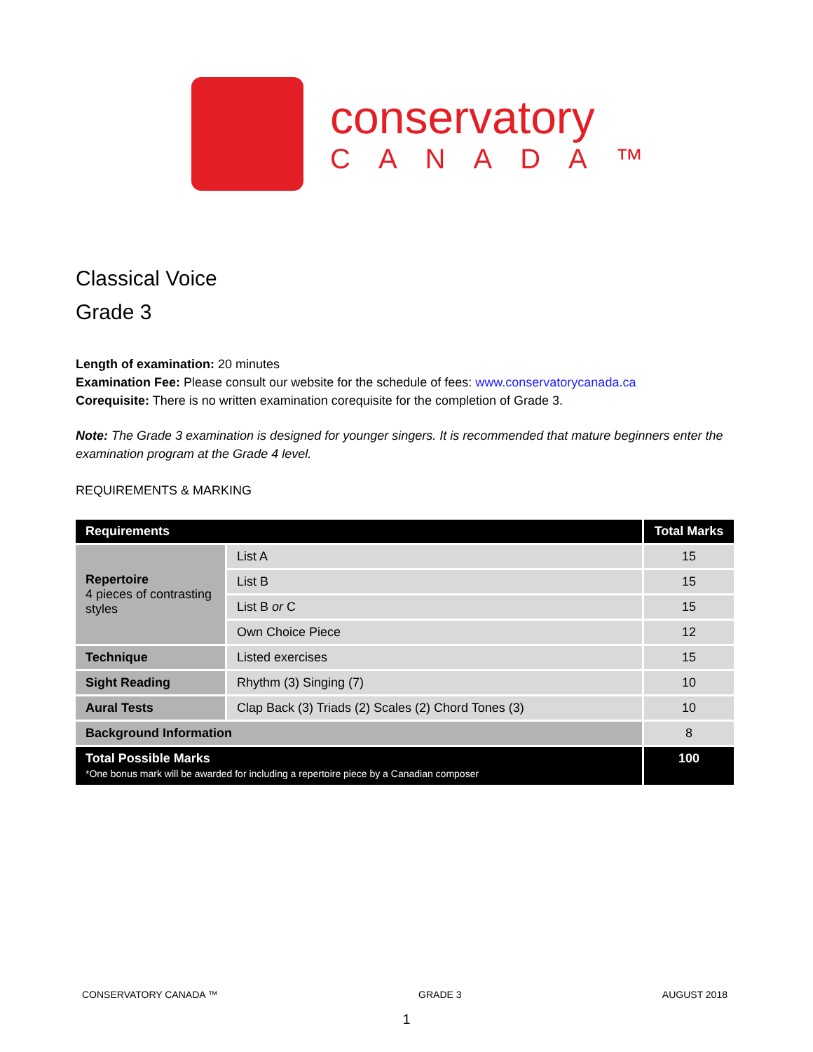conservatory
CANADA™
Classical Voice
Grade 3
Length of examination: 20 minutes
Examination Fee: Please consult our website for the schedule of fees: www.conservatorycanada.ca
Corequisite: There is no written examination corequisite for the completion of Grade 3.
Note: The Grade 3 examination is designed for younger singers. It is recommended that mature beginners enter the examination program at the Grade 4 level.
REQUIREMENTS & MARKING
| Requirements | | Total Marks |
| --- | --- | --- |
| Repertoire 4 pieces of contrasting styles | List A | 15 |
| | List B | 15 |
| | List B or C | 15 |
| | Own Choice Piece | 12 |
| Technique | Listed exercises | 15 |
| Sight Reading | Rhythm (3) Singing (7) | 10 |
| Aural Tests | Clap Back (3) Triads (2) Scales (2) Chord Tones (3) | 10 |
| Background Information | | 8 |
| Total Possible Marks *One bonus mark will be awarded for including a repertoire piece by a Canadian composer | | 100 |
CONSERVATORY CANADA ™ GRADE 3 AUGUST 2018
1